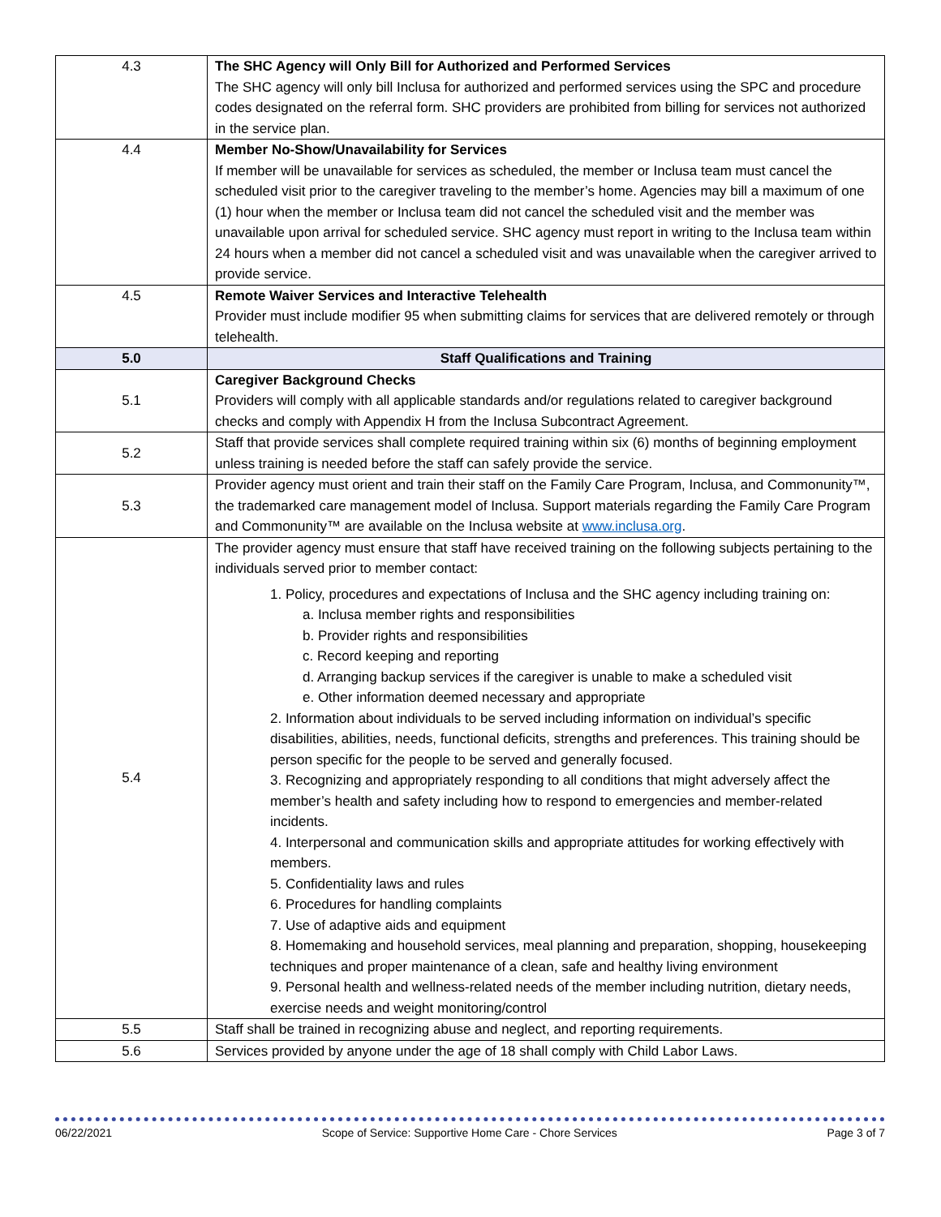| 4.3 | The SHC Agency will Only Bill for Authorized and Performed Services The SHC agency will only bill Inclusa for authorized and performed services using the SPC and procedure codes designated on the referral form. SHC providers are prohibited from billing for services not authorized in the service plan. |
| 4.4 | Member No-Show/Unavailability for Services If member will be unavailable for services as scheduled, the member or Inclusa team must cancel the scheduled visit prior to the caregiver traveling to the member’s home. Agencies may bill a maximum of one (1) hour when the member or Inclusa team did not cancel the scheduled visit and the member was unavailable upon arrival for scheduled service. SHC agency must report in writing to the Inclusa team within 24 hours when a member did not cancel a scheduled visit and was unavailable when the caregiver arrived to provide service. |
| 4.5 | Remote Waiver Services and Interactive Telehealth Provider must include modifier 95 when submitting claims for services that are delivered remotely or through telehealth. |
| 5.0 | Staff Qualifications and Training |
| 5.1 | Caregiver Background Checks Providers will comply with all applicable standards and/or regulations related to caregiver background checks and comply with Appendix H from the Inclusa Subcontract Agreement. |
| 5.2 | Staff that provide services shall complete required training within six (6) months of beginning employment unless training is needed before the staff can safely provide the service. |
| 5.3 | Provider agency must orient and train their staff on the Family Care Program, Inclusa, and Commonunity™, the trademarked care management model of Inclusa. Support materials regarding the Family Care Program and Commonunity™ are available on the Inclusa website at www.inclusa.org . |
| 5.4 | The provider agency must ensure that staff have received training on the following subjects pertaining to the individuals served prior to member contact: 1. Policy, procedures and expectations of Inclusa and the SHC agency including training on: a. Inclusa member rights and responsibilities b. Provider rights and responsibilities c. Record keeping and reporting d. Arranging backup services if the caregiver is unable to make a scheduled visit e. Other information deemed necessary and appropriate 2. Information about individuals to be served including information on individual’s specific disabilities, abilities, needs, functional deficits, strengths and preferences. This training should be person specific for the people to be served and generally focused. 3. Recognizing and appropriately responding to all conditions that might adversely affect the member’s health and safety including how to respond to emergencies and member-related incidents. 4. Interpersonal and communication skills and appropriate attitudes for working effectively with members. 5. Confidentiality laws and rules 6. Procedures for handling complaints 7. Use of adaptive aids and equipment 8. Homemaking and household services, meal planning and preparation, shopping, housekeeping techniques and proper maintenance of a clean, safe and healthy living environment 9. Personal health and wellness-related needs of the member including nutrition, dietary needs, exercise needs and weight monitoring/control |
| 5.5 | Staff shall be trained in recognizing abuse and neglect, and reporting requirements. |
| 5.6 | Services provided by anyone under the age of 18 shall comply with Child Labor Laws. |
06/22/2021 Scope of Service: Supportive Home Care - Chore Services Page 3 of 7